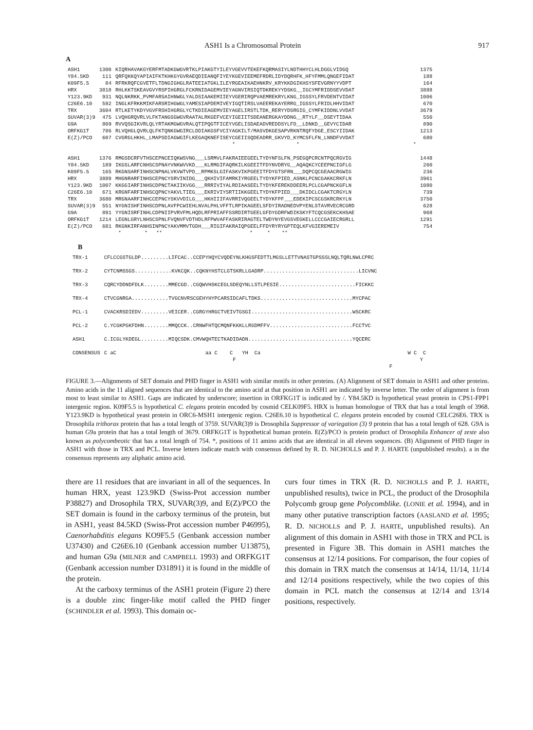ASH1 Is a Chromosomal Protein 917
A
| ASH1 | 1300 | KIQRHAVAKGYERFMTADKGWGVRTKLPIAKGTYILEYVGEVVTEKEFKQRMASIYLNDTHHYCLHLDGGLVIDGQ | 1375 |
| Y84.5KD | 111 | QRFQKKQYAPIAIFKTKHKGYGVRAEQDIEANQFIYEYKGEVIEEMEFRDRLIDYDQRHFK_HFYFMMLQNGEFIDAT | 188 |
| K09F5.5 | 84 | RFRKRQFCGVETFLTDNGIGHGLRATEEIATGKLILEYRGEAIKAEHNKRV_KRYKKDGIKHSYSFEVGRNYYVDPT | 164 |
| HRX | 3818 | RHLKKTSKEAVGVYRSPIHGRGLFCKRNIDAGEMVIEYAGNVIRSIQTDKREKYYDSKG__IGCYMFRIDDSEVVDAT | 3888 |
| Y123.9KD | 931 | NQLNKRKK_PVMFARSAIHNWGLYALDSIAAKEMIIEYVGERIRQPVAEMREKRYLKNG_IGSSYLFRVDENTVIDAT | 1006 |
| C26E6.10 | 592 | INGLKFRKKMIKFARSRIHGWGLYAMESIAPDEMIVEYIGQTIRSLVAEEREKAYERRG_IGSSYLFRIDLHHVIDAT | 670 |
| TRX | 3604 | RTLKETYKDYVGVFRSHIHGRGLYCTKDIEAGEMVIEYAGELIRSTLTDK_RERYYDSRGIG_CYMFKIDDNLVVDAT | 3679 |
| SUVAR(3)9 | 475 | LVQHGRQVRLVLFKTANGSGWGVRAATALRKGEFVCEYIGEIITSDEANERGKAYDDNG__RTYLF__DSEYTIDAA | 550 |
| G9A | 809 | RVVQSGIKVRLQLYRTAKMGWGVRALQTIPQGTFICEYVGELISDAEADVREDDSYLFD__LDNKD__GEVYCIDAR | 890 |
| ORFKG1T | 786 | RLVQHGLQVRLQLFKTQNKGWGIRCLDDIAKGSFVCIYAGKILT/MASVDKGESAPVRKNTRQFYDGE_ESCYIIDAK | 1213 |
| E(Z)/PCO | 607 | CVGRGLHKHL_LMAPSDIAGWGIFLKEGAQKNEFISEYCGEIISQDEADRR_GKVYD_KYMCSFLFN_LNNDFVVDAT | 680 |
| | | * * * | |
| ASH1 | 1376 | RMGSDCRFVTHSCEPNCEIQKWSVNG___LSRMVLFAKRAIEEGEELTYDYNFSLFN_PSEGQPCRCNTPQCRGVIG | 1448 |
| Y84.5KD | 189 | IKGSLARFCNHSCSPNAYVNKWVVKD___KLRMGIFAQRKILKGEEITFDYNVDRYG__AQAQKCYCEEPNCIGFLG | 260 |
| K09F5.5 | 165 | RKGNSARFINHSCNPNALVKVWTVPD__RPMKSLGIFASKVIKPGEEITFDYGTSFRN___DQPCQCGEAACRGWIG | 236 |
| HRX | 3889 | MHGNRARFINHSCEPNCYSRVINIDG___QKHIVIFAMRKIYRGEELTYDYKFPIED_ASNKLPCNCGAKKCRKFLN | 3961 |
| Y123.9KD | 1007 | KKGGIARFINHSCDPNCTAKIIKVGG___RRRIVIYALRDIAASEELTYDYKFEREKDDEERLPCLCGAPNCKGFLN | 1080 |
| C26E6.10 | 671 | KRGNFARFINHSCQPNCYAKVLTIEG___EKRIVIYSRTIIKKGEELTYDYKFPIED___DKIDCLCGAKTCRGYLN | 739 |
| TRX | 3680 | MRGNAARFINHCCEPNCYSKVVDILG___HKHIIIFAVRRIVQGEELTYDYKFPF___EDEKIPCSCGSKRCRKYLN | 3750 |
| SUVAR(3)9 | 551 | NYGNISHFINHSCDPNLAVFPCWIEHLNVALPHLVFFTLRPIKAGEELSFDYIRADNEDVPYENLSTAVRVECRCGRD | 628 |
| G9A | 891 | YYGNISRFINHLCDPNIIPVRVFMLHQDLRFPRIAFFSSRDIRTGEELGFDYGDRFWDIKSKYFTCQCGSEKCKHSAE | 968 |
| ORFKG1T | 1214 | LEGNLGRYLNHSCSPNLFVQNVFVDTHDLRFPWVAFFASKRIRAGTELTWDYNYEVGSVEGKELLCCCGAIECRGRLL | 1291 |
| E(Z)/PCO | 681 | RKGNKIRFANHSINPNCYAKVMMVTGDH___RIGIFAKRAIQPGEELFFDYRYRYGPTEQLKFVGIEREMEIV | 754 |
| | | * * ** * * ** | |
B
| TRX-1 | CFLCCGSTGLDP.........LIFCAC..CCEPYHQYCVQDEYNLKHGSFEDTTLMGSLLETTVNASTGPSSSLNQLTQRLNWLCPRC |
| TRX-2 | CYTCNMSSGS............KVKCQK..CQKNYHSTCLGTSKRLLGADRP...............................LICVNC |
| TRX-3 | CQRCYDDNDFDLK........MMECGD..CGQWVHSKCEGLSDEQYNLLSTLPESIE.........................FICKKC |
| TRX-4 | CTVCGNRGA............TVGCNVRSCGEHYHYPCARSIDCAFLTDKS..............................MYCPAC |
| PCL-1 | CVACKRSDIEDV.........VEICER..CGRGYHRGCTVEIVTGSGI.................................WSCKRC |
| PCL-2 | C.YCGKPGKFDHN........MMQCCK..CRNWFHTQCMQNFKKKLLRGDMFFV...........................FCCTVC |
| ASH1 | C.ICGLYKDEGL.........MIQCSDK.CMVWQHTECTKADIDADN..................................YQCERC |
| CONSENSUS | C aC aa C C YH Ca W C C |
| | F Y |
| | F |
FIGURE 3.—Alignments of SET domain and PHD finger in ASH1 with similar motifs in other proteins. (A) Alignment of SET domain in ASH1 and other proteins. Amino acids in the 11 aligned sequences that are identical to the amino acid at that position in ASH1 are indicated by inverse letter. The order of alignment is from most to least similar to ASH1. Gaps are indicated by underscore; insertion in ORFKG1T is indicated by /. Y84.5KD is hypothetical yeast protein in CPS1-FPP1 intergenic region. K09F5.5 is hypothetical C. elegans protein encoded by cosmid CELK09F5. HRX is human homologue of TRX that has a total length of 3968. Y123.9KD is hypothetical yeast protein in ORC6-MSH1 intergenic region. C26E6.10 is hypothetical C. elegans protein encoded by cosmid CELC26E6. TRX is Drosophila trithorax protein that has a total length of 3759. SUVAR(3)9 is Drosophila Suppressor of variegation (3) 9 protein that has a total length of 628. G9A is human G9a protein that has a total length of 3679. ORFKG1T is hypothetical human protein. E(Z)/PCO is protein product of Drosophila Enhancer of zeste also known as polycombeotic that has a total length of 754. *, positions of 11 amino acids that are identical in all eleven sequences. (B) Alignment of PHD finger in ASH1 with those in TRX and PCL. Inverse letters indicate match with consensus defined by R. D. NICHOLLS and P. J. HARTE (unpublished results). a in the consensus represents any aliphatic amino acid.
there are 11 residues that are invariant in all of the sequences. In human HRX, yeast 123.9KD (Swiss-Prot accession number P38827) and Drosophila TRX, SUVAR(3)9, and E(Z)/PCO the SET domain is found in the carboxy terminus of the protein, but in ASH1, yeast 84.5KD (Swiss-Prot accession number P46995), Caenorhabditis elegans KO9F5.5 (Genbank accession number U37430) and C26E6.10 (Genbank accession number U13875), and human G9a (MILNER and CAMPBELL 1993) and ORFKG1T (Genbank accession number D31891) it is found in the middle of the protein.
At the carboxy terminus of the ASH1 protein (Figure 2) there is a double zinc finger-like motif called the PHD finger (SCHINDLER et al. 1993). This domain oc-
curs four times in TRX (R. D. NICHOLLS and P. J. HARTE, unpublished results), twice in PCL, the product of the Drosophila Polycomb group gene Polycomblike. (LONIE et al. 1994), and in many other putative transcription factors (AASLAND et al. 1995; R. D. NICHOLLS and P. J. HARTE, unpublished results). An alignment of this domain in ASH1 with those in TRX and PCL is presented in Figure 3B. This domain in ASH1 matches the consensus at 12/14 positions. For comparison, the four copies of this domain in TRX match the consensus at 14/14, 11/14, 11/14 and 12/14 positions respectively, while the two copies of this domain in PCL match the consensus at 12/14 and 13/14 positions, respectively.